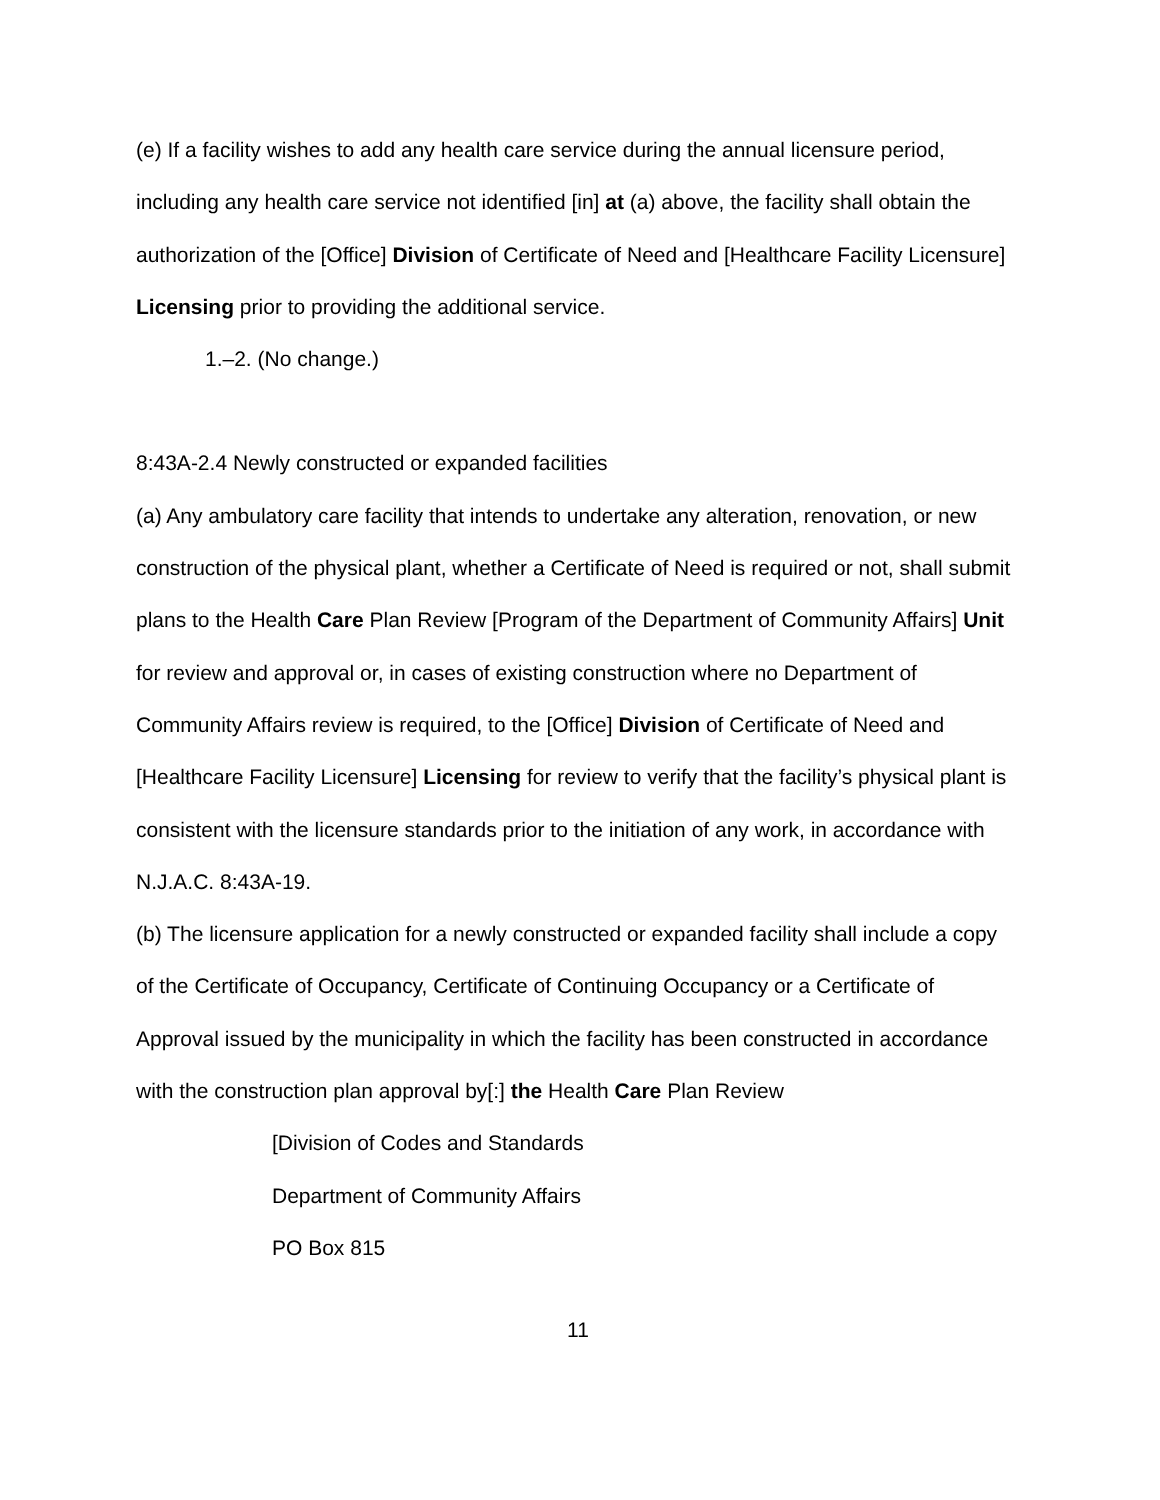(e) If a facility wishes to add any health care service during the annual licensure period, including any health care service not identified [in] at (a) above, the facility shall obtain the authorization of the [Office] Division of Certificate of Need and [Healthcare Facility Licensure] Licensing prior to providing the additional service.
1.–2. (No change.)
8:43A-2.4 Newly constructed or expanded facilities
(a) Any ambulatory care facility that intends to undertake any alteration, renovation, or new construction of the physical plant, whether a Certificate of Need is required or not, shall submit plans to the Health Care Plan Review [Program of the Department of Community Affairs] Unit for review and approval or, in cases of existing construction where no Department of Community Affairs review is required, to the [Office] Division of Certificate of Need and [Healthcare Facility Licensure] Licensing for review to verify that the facility’s physical plant is consistent with the licensure standards prior to the initiation of any work, in accordance with N.J.A.C. 8:43A-19.
(b) The licensure application for a newly constructed or expanded facility shall include a copy of the Certificate of Occupancy, Certificate of Continuing Occupancy or a Certificate of Approval issued by the municipality in which the facility has been constructed in accordance with the construction plan approval by[:] the Health Care Plan Review
[Division of Codes and Standards
Department of Community Affairs
PO Box 815
11